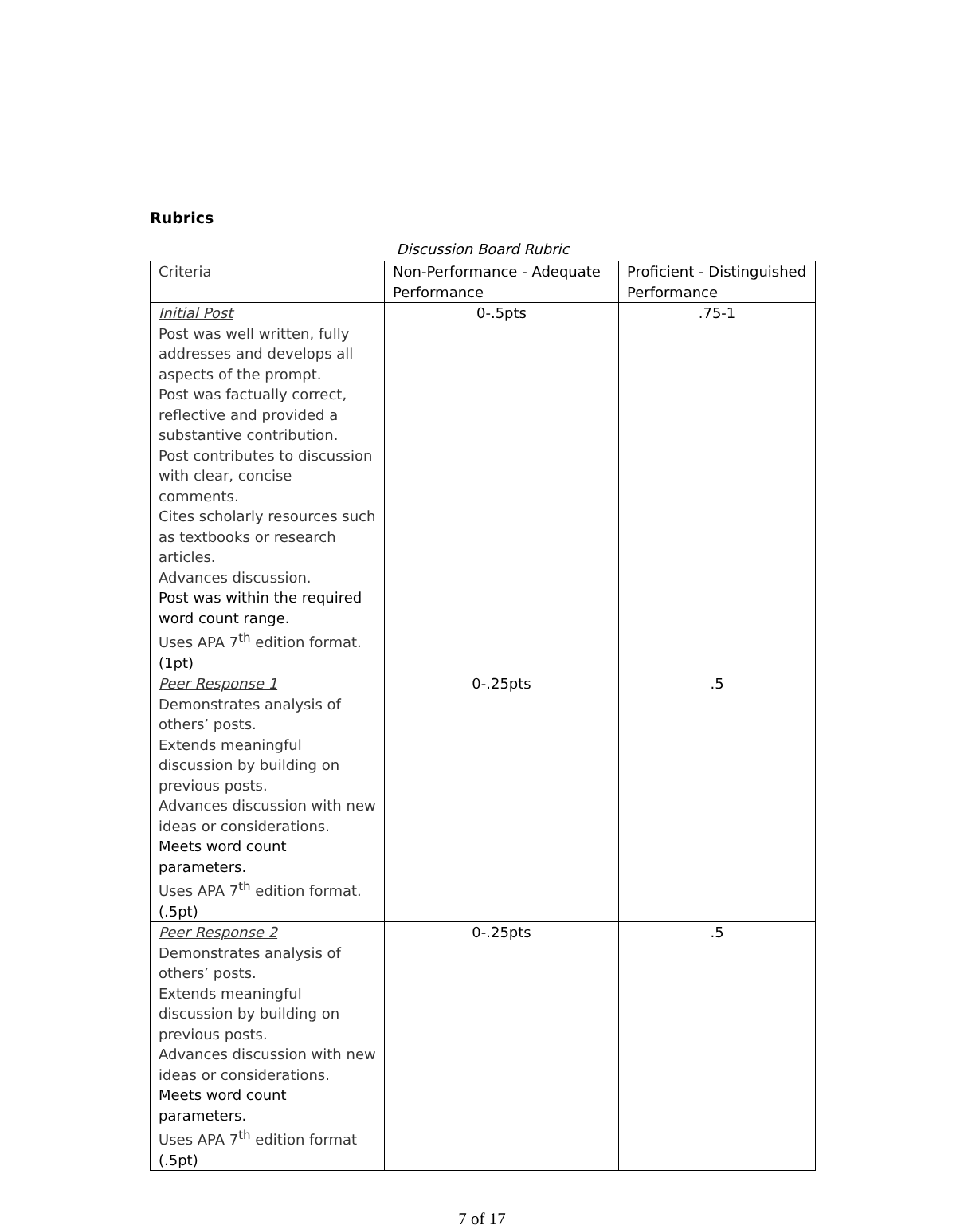Rubrics
Discussion Board Rubric
| Criteria | Non-Performance - Adequate Performance | Proficient - Distinguished Performance |
| Initial Post Post was well written, fully addresses and develops all aspects of the prompt. Post was factually correct, reflective and provided a substantive contribution. Post contributes to discussion with clear, concise comments. Cites scholarly resources such as textbooks or research articles. Advances discussion. Post was within the required word count range. Uses APA 7<sup>th</sup> edition format. (1pt) | 0-.5pts | .75-1 |
| Peer Response 1 Demonstrates analysis of others’ posts. Extends meaningful discussion by building on previous posts. Advances discussion with new ideas or considerations. Meets word count parameters. Uses APA 7<sup>th</sup> edition format. (.5pt) | 0-.25pts | .5 |
| Peer Response 2 Demonstrates analysis of others’ posts. Extends meaningful discussion by building on previous posts. Advances discussion with new ideas or considerations. Meets word count parameters. Uses APA 7<sup>th</sup> edition format (.5pt) | 0-.25pts | .5 |
7 of 17